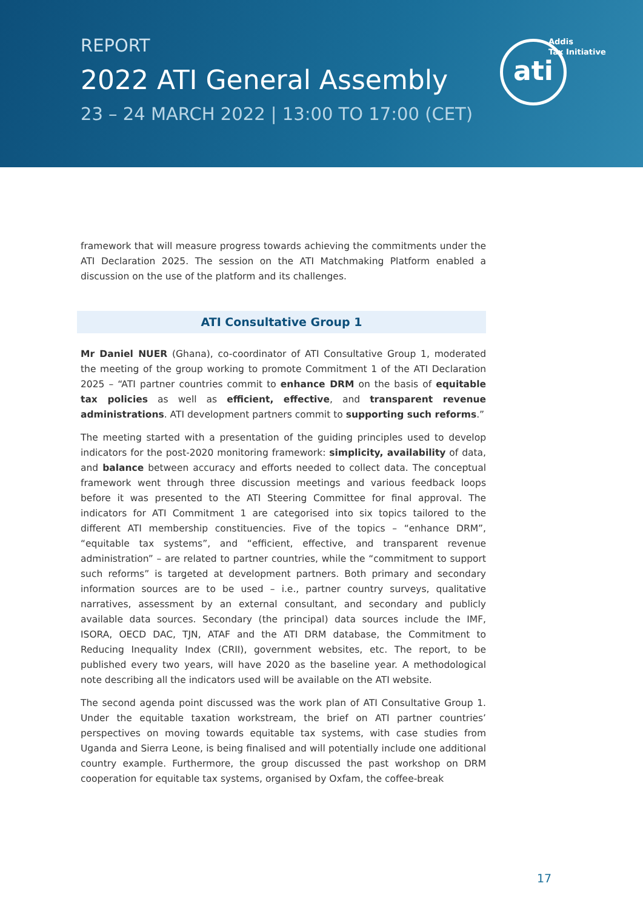REPORT
2022 ATI General Assembly
23 – 24 MARCH 2022 | 13:00 TO 17:00 (CET)
Addis
Tax Initiative
ati
framework that will measure progress towards achieving the commitments under the ATI Declaration 2025. The session on the ATI Matchmaking Platform enabled a discussion on the use of the platform and its challenges.
ATI Consultative Group 1
Mr Daniel NUER (Ghana), co-coordinator of ATI Consultative Group 1, moderated the meeting of the group working to promote Commitment 1 of the ATI Declaration 2025 – “ATI partner countries commit to enhance DRM on the basis of equitable tax policies as well as efficient, effective, and transparent revenue administrations. ATI development partners commit to supporting such reforms.”
The meeting started with a presentation of the guiding principles used to develop indicators for the post-2020 monitoring framework: simplicity, availability of data, and balance between accuracy and efforts needed to collect data. The conceptual framework went through three discussion meetings and various feedback loops before it was presented to the ATI Steering Committee for final approval. The indicators for ATI Commitment 1 are categorised into six topics tailored to the different ATI membership constituencies. Five of the topics – “enhance DRM”, “equitable tax systems”, and “efficient, effective, and transparent revenue administration” – are related to partner countries, while the “commitment to support such reforms” is targeted at development partners. Both primary and secondary information sources are to be used – i.e., partner country surveys, qualitative narratives, assessment by an external consultant, and secondary and publicly available data sources. Secondary (the principal) data sources include the IMF, ISORA, OECD DAC, TJN, ATAF and the ATI DRM database, the Commitment to Reducing Inequality Index (CRII), government websites, etc. The report, to be published every two years, will have 2020 as the baseline year. A methodological note describing all the indicators used will be available on the ATI website.
The second agenda point discussed was the work plan of ATI Consultative Group 1. Under the equitable taxation workstream, the brief on ATI partner countries’ perspectives on moving towards equitable tax systems, with case studies from Uganda and Sierra Leone, is being finalised and will potentially include one additional country example. Furthermore, the group discussed the past workshop on DRM cooperation for equitable tax systems, organised by Oxfam, the coffee-break
17